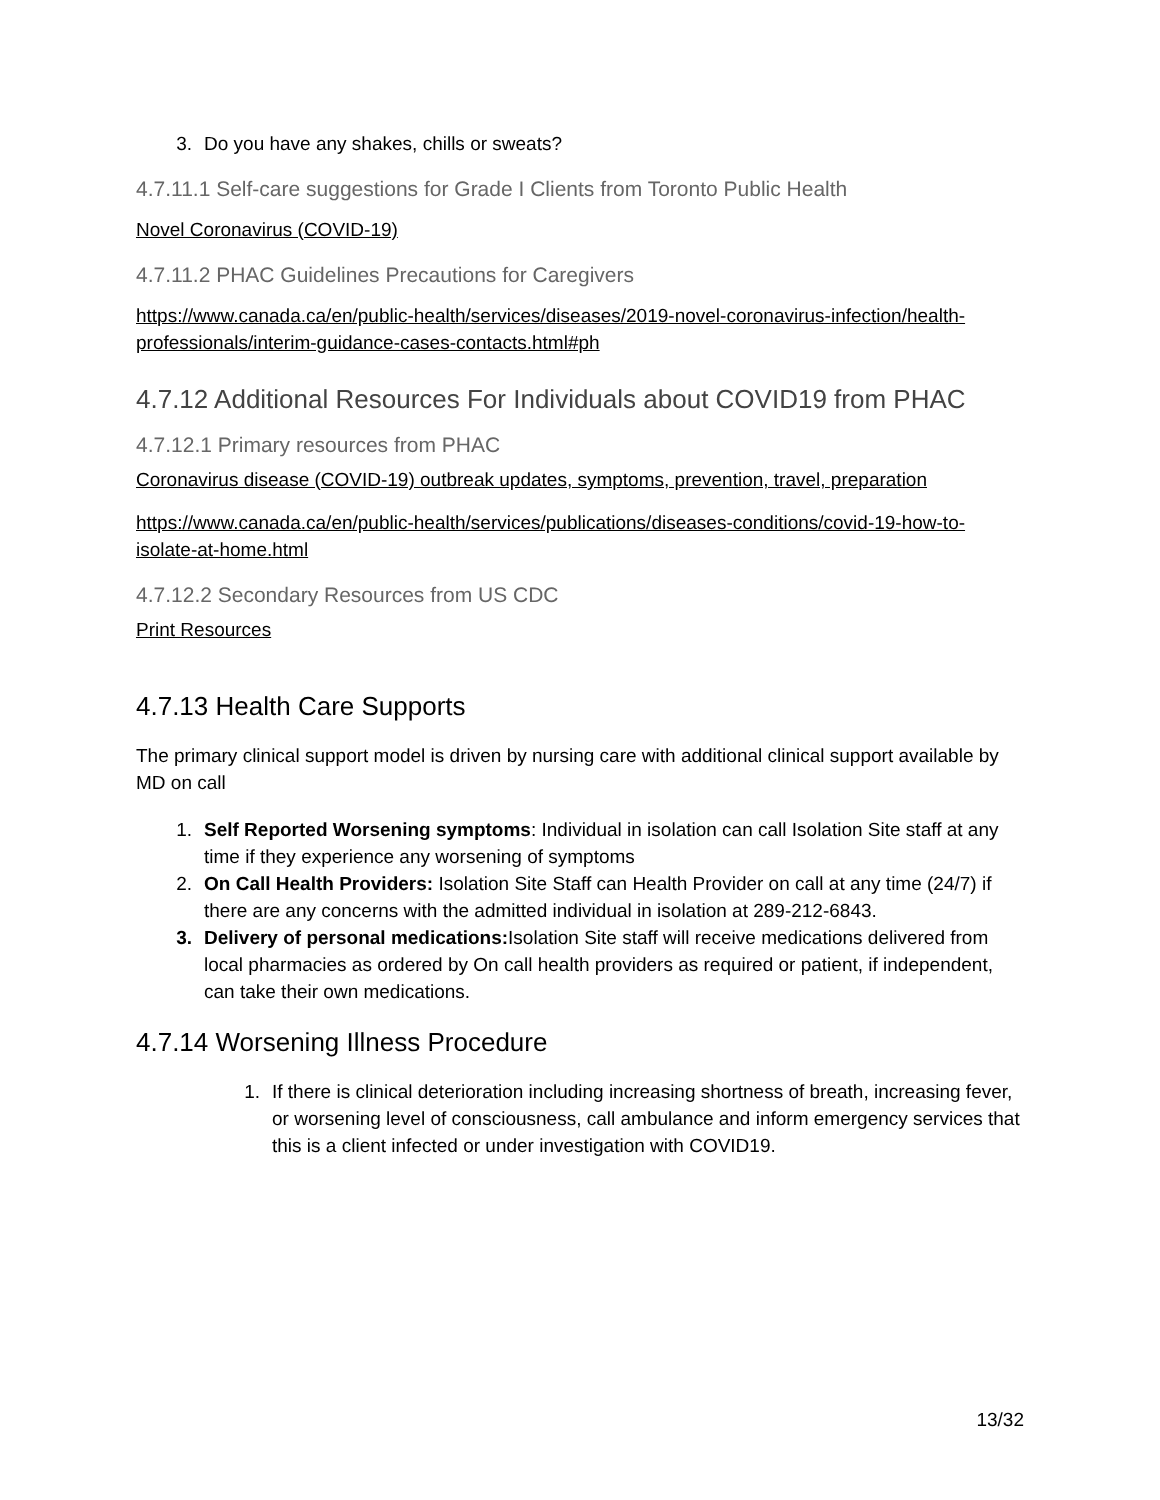3. Do you have any shakes, chills or sweats?
4.7.11.1 Self-care suggestions for Grade I Clients from Toronto Public Health
Novel Coronavirus (COVID-19)
4.7.11.2 PHAC Guidelines Precautions for Caregivers
https://www.canada.ca/en/public-health/services/diseases/2019-novel-coronavirus-infection/health-professionals/interim-guidance-cases-contacts.html#ph
4.7.12 Additional Resources For Individuals about COVID19 from PHAC
4.7.12.1 Primary resources from PHAC
Coronavirus disease (COVID-19) outbreak updates, symptoms, prevention, travel, preparation
https://www.canada.ca/en/public-health/services/publications/diseases-conditions/covid-19-how-to-isolate-at-home.html
4.7.12.2 Secondary Resources from US CDC
Print Resources
4.7.13 Health Care Supports
The primary clinical support model is driven by nursing care with additional clinical support available by MD on call
1. Self Reported Worsening symptoms: Individual in isolation can call Isolation Site staff at any time if they experience any worsening of symptoms
2. On Call Health Providers: Isolation Site Staff can Health Provider on call at any time (24/7) if there are any concerns with the admitted individual in isolation at 289-212-6843.
3. Delivery of personal medications: Isolation Site staff will receive medications delivered from local pharmacies as ordered by On call health providers as required or patient, if independent, can take their own medications.
4.7.14 Worsening Illness Procedure
1. If there is clinical deterioration including increasing shortness of breath, increasing fever, or worsening level of consciousness, call ambulance and inform emergency services that this is a client infected or under investigation with COVID19.
13/32